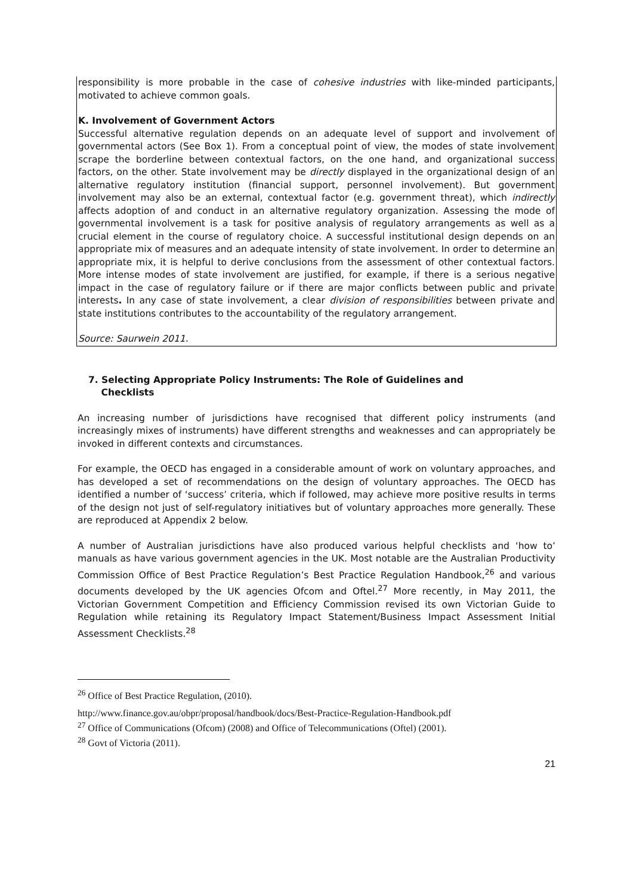responsibility is more probable in the case of cohesive industries with like-minded participants, motivated to achieve common goals.
K. Involvement of Government Actors
Successful alternative regulation depends on an adequate level of support and involvement of governmental actors (See Box 1). From a conceptual point of view, the modes of state involvement scrape the borderline between contextual factors, on the one hand, and organizational success factors, on the other. State involvement may be directly displayed in the organizational design of an alternative regulatory institution (financial support, personnel involvement). But government involvement may also be an external, contextual factor (e.g. government threat), which indirectly affects adoption of and conduct in an alternative regulatory organization. Assessing the mode of governmental involvement is a task for positive analysis of regulatory arrangements as well as a crucial element in the course of regulatory choice. A successful institutional design depends on an appropriate mix of measures and an adequate intensity of state involvement. In order to determine an appropriate mix, it is helpful to derive conclusions from the assessment of other contextual factors. More intense modes of state involvement are justified, for example, if there is a serious negative impact in the case of regulatory failure or if there are major conflicts between public and private interests. In any case of state involvement, a clear division of responsibilities between private and state institutions contributes to the accountability of the regulatory arrangement.
Source: Saurwein 2011.
7. Selecting Appropriate Policy Instruments: The Role of Guidelines and
Checklists
An increasing number of jurisdictions have recognised that different policy instruments (and increasingly mixes of instruments) have different strengths and weaknesses and can appropriately be invoked in different contexts and circumstances.
For example, the OECD has engaged in a considerable amount of work on voluntary approaches, and has developed a set of recommendations on the design of voluntary approaches. The OECD has identified a number of ‘success’ criteria, which if followed, may achieve more positive results in terms of the design not just of self-regulatory initiatives but of voluntary approaches more generally. These are reproduced at Appendix 2 below.
A number of Australian jurisdictions have also produced various helpful checklists and ‘how to’ manuals as have various government agencies in the UK. Most notable are the Australian Productivity Commission Office of Best Practice Regulation’s Best Practice Regulation Handbook,<sup>26</sup> and various documents developed by the UK agencies Ofcom and Oftel.<sup>27</sup> More recently, in May 2011, the Victorian Government Competition and Efficiency Commission revised its own Victorian Guide to Regulation while retaining its Regulatory Impact Statement/Business Impact Assessment Initial Assessment Checklists.<sup>28</sup>
<sup>26</sup> Office of Best Practice Regulation, (2010).
http://www.finance.gov.au/obpr/proposal/handbook/docs/Best-Practice-Regulation-Handbook.pdf
<sup>27</sup> Office of Communications (Ofcom) (2008) and Office of Telecommunications (Oftel) (2001).
<sup>28</sup> Govt of Victoria (2011).
21